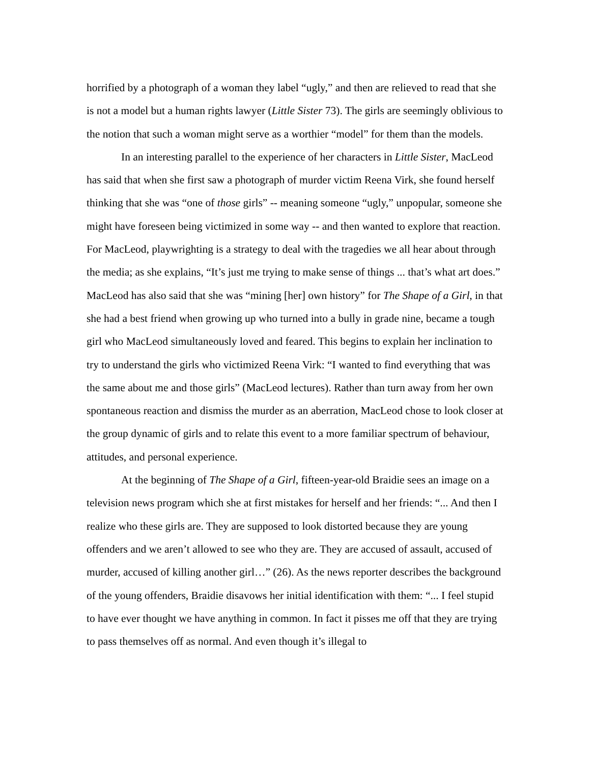horrified by a photograph of a woman they label “ugly,” and then are relieved to read that she is not a model but a human rights lawyer (Little Sister 73). The girls are seemingly oblivious to the notion that such a woman might serve as a worthier “model” for them than the models.
In an interesting parallel to the experience of her characters in Little Sister, MacLeod has said that when she first saw a photograph of murder victim Reena Virk, she found herself thinking that she was “one of those girls” -- meaning someone “ugly,” unpopular, someone she might have foreseen being victimized in some way -- and then wanted to explore that reaction. For MacLeod, playwrighting is a strategy to deal with the tragedies we all hear about through the media; as she explains, “It’s just me trying to make sense of things ... that’s what art does.” MacLeod has also said that she was “mining [her] own history” for The Shape of a Girl, in that she had a best friend when growing up who turned into a bully in grade nine, became a tough girl who MacLeod simultaneously loved and feared. This begins to explain her inclination to try to understand the girls who victimized Reena Virk: “I wanted to find everything that was the same about me and those girls” (MacLeod lectures). Rather than turn away from her own spontaneous reaction and dismiss the murder as an aberration, MacLeod chose to look closer at the group dynamic of girls and to relate this event to a more familiar spectrum of behaviour, attitudes, and personal experience.
At the beginning of The Shape of a Girl, fifteen-year-old Braidie sees an image on a television news program which she at first mistakes for herself and her friends: “... And then I realize who these girls are. They are supposed to look distorted because they are young offenders and we aren’t allowed to see who they are. They are accused of assault, accused of murder, accused of killing another girl…” (26). As the news reporter describes the background of the young offenders, Braidie disavows her initial identification with them: “... I feel stupid to have ever thought we have anything in common. In fact it pisses me off that they are trying to pass themselves off as normal. And even though it’s illegal to